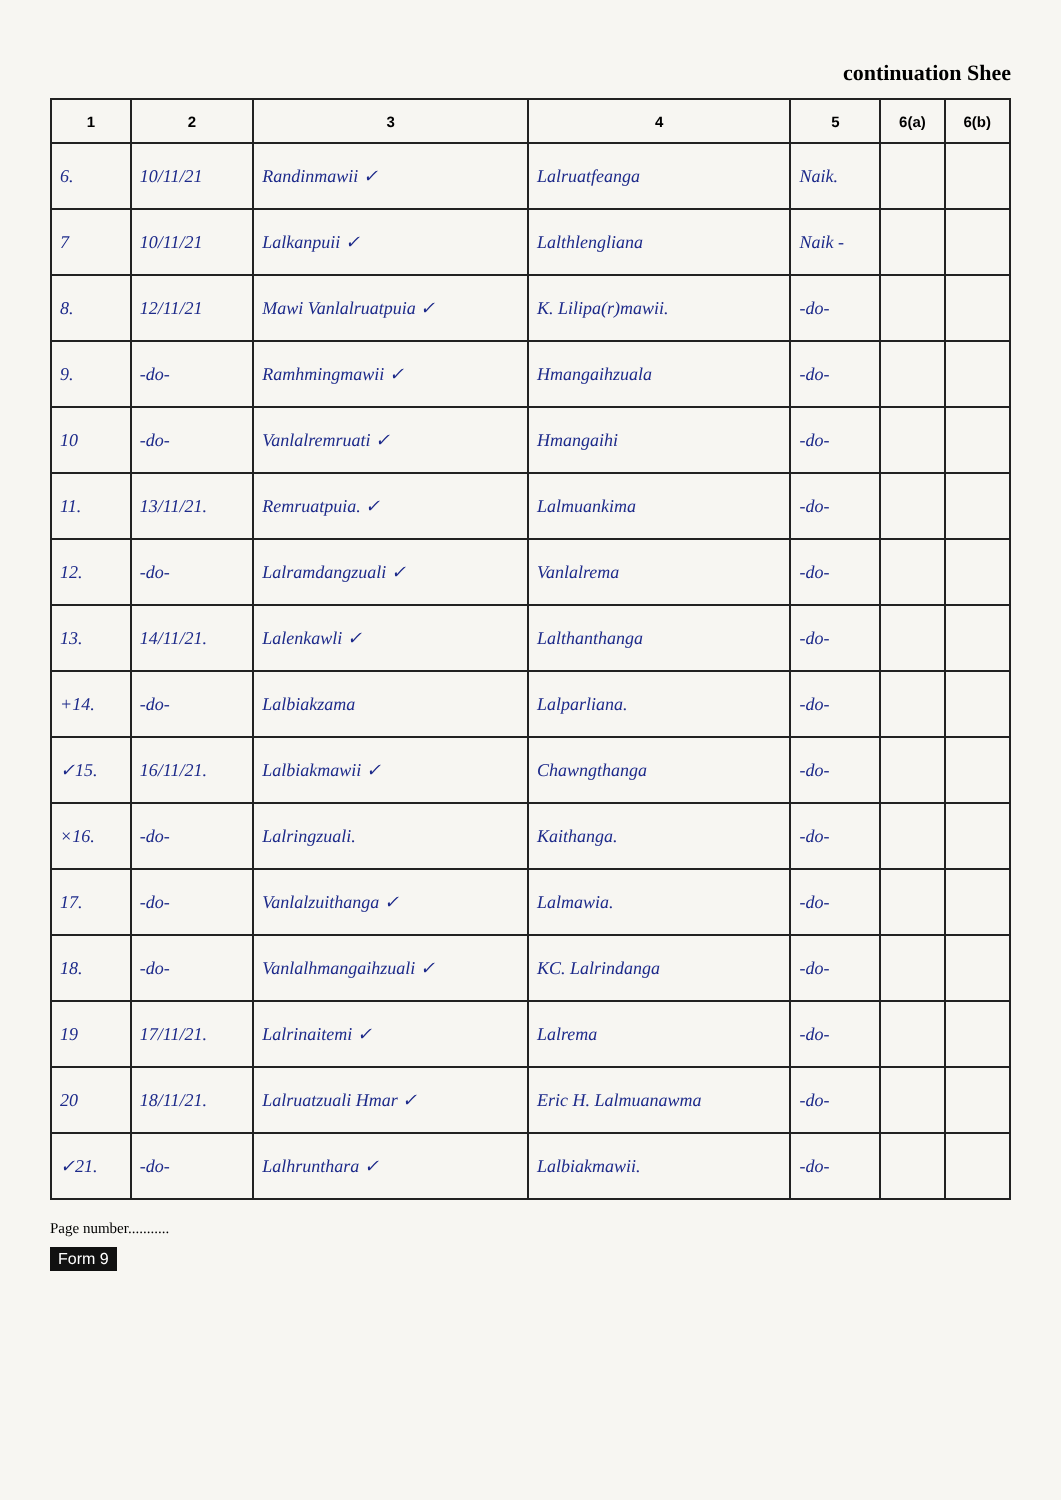continuation Shee
| 1 | 2 | 3 | 4 | 5 | 6(a) | 6(b) |
| --- | --- | --- | --- | --- | --- | --- |
| 6. | 10/11/21 | Randinmawii ✓ | Lalruatfeanga | Naik. | | |
| 7 | 10/11/21 | Lalkanpuii ✓ | Lalthlengliana | Naik - | | |
| 8. | 12/11/21 | Mawi Vanlalruatpuia ✓ | K. Lilipa(r)mawii. | -do- | | |
| 9. | -do- | Ramhmingmawii ✓ | Hmangaihzuala | -do- | | |
| 10 | -do- | Vanlalremruati ✓ | Hmangaihi | -do- | | |
| 11. | 13/11/21. | Remruatpuia. ✓ | Lalmuankima | -do- | | |
| 12. | -do- | Lalramdangzuali ✓ | Vanlalrema | -do- | | |
| 13. | 14/11/21. | Lalenkawli ✓ | Lalthanthanga | -do- | | |
| +14. | -do- | Lalbiakzama | Lalparliana. | -do- | | |
| ✓15. | 16/11/21. | Lalbiakmawii ✓ | Chawngthanga | -do- | | |
| ×16. | -do- | Lalringzuali. | Kaithanga. | -do- | | |
| 17. | -do- | Vanlalzuithanga ✓ | Lalmawia. | -do- | | |
| 18. | -do- | Vanlalhmangaihzuali ✓ | KC. Lalrindanga | -do- | | |
| 19 | 17/11/21. | Lalrinaitemi ✓ | Lalrema | -do- | | |
| 20 | 18/11/21. | Lalruatzuali Hmar ✓ | Eric H. Lalmuanawma | -do- | | |
| ✓21. | -do- | Lalhrunthara ✓ | Lalbiakmawii. | -do- | | |
Page number...........
Form 9